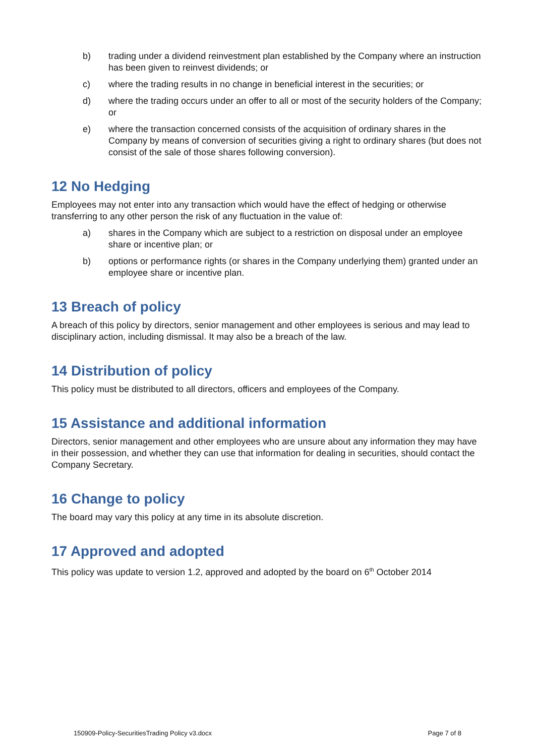b) trading under a dividend reinvestment plan established by the Company where an instruction has been given to reinvest dividends; or
c) where the trading results in no change in beneficial interest in the securities; or
d) where the trading occurs under an offer to all or most of the security holders of the Company; or
e) where the transaction concerned consists of the acquisition of ordinary shares in the Company by means of conversion of securities giving a right to ordinary shares (but does not consist of the sale of those shares following conversion).
12 No Hedging
Employees may not enter into any transaction which would have the effect of hedging or otherwise transferring to any other person the risk of any fluctuation in the value of:
a) shares in the Company which are subject to a restriction on disposal under an employee share or incentive plan; or
b) options or performance rights (or shares in the Company underlying them) granted under an employee share or incentive plan.
13 Breach of policy
A breach of this policy by directors, senior management and other employees is serious and may lead to disciplinary action, including dismissal. It may also be a breach of the law.
14 Distribution of policy
This policy must be distributed to all directors, officers and employees of the Company.
15 Assistance and additional information
Directors, senior management and other employees who are unsure about any information they may have in their possession, and whether they can use that information for dealing in securities, should contact the Company Secretary.
16 Change to policy
The board may vary this policy at any time in its absolute discretion.
17 Approved and adopted
This policy was update to version 1.2, approved and adopted by the board on 6<sup>th</sup> October 2014
150909-Policy-SecuritiesTrading Policy v3.docx Page 7 of 8